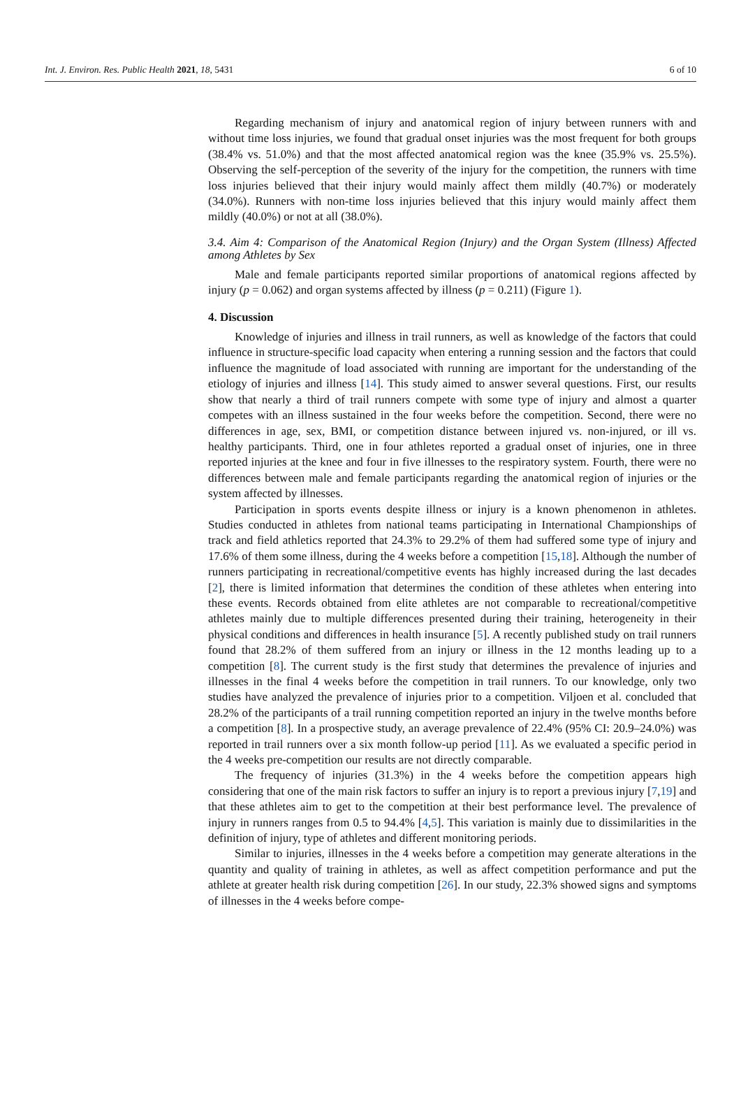Int. J. Environ. Res. Public Health 2021, 18, 5431 6 of 10
Regarding mechanism of injury and anatomical region of injury between runners with and without time loss injuries, we found that gradual onset injuries was the most frequent for both groups (38.4% vs. 51.0%) and that the most affected anatomical region was the knee (35.9% vs. 25.5%). Observing the self-perception of the severity of the injury for the competition, the runners with time loss injuries believed that their injury would mainly affect them mildly (40.7%) or moderately (34.0%). Runners with non-time loss injuries believed that this injury would mainly affect them mildly (40.0%) or not at all (38.0%).
3.4. Aim 4: Comparison of the Anatomical Region (Injury) and the Organ System (Illness) Affected among Athletes by Sex
Male and female participants reported similar proportions of anatomical regions affected by injury (p = 0.062) and organ systems affected by illness (p = 0.211) (Figure 1).
4. Discussion
Knowledge of injuries and illness in trail runners, as well as knowledge of the factors that could influence in structure-specific load capacity when entering a running session and the factors that could influence the magnitude of load associated with running are important for the understanding of the etiology of injuries and illness [14]. This study aimed to answer several questions. First, our results show that nearly a third of trail runners compete with some type of injury and almost a quarter competes with an illness sustained in the four weeks before the competition. Second, there were no differences in age, sex, BMI, or competition distance between injured vs. non-injured, or ill vs. healthy participants. Third, one in four athletes reported a gradual onset of injuries, one in three reported injuries at the knee and four in five illnesses to the respiratory system. Fourth, there were no differences between male and female participants regarding the anatomical region of injuries or the system affected by illnesses.
Participation in sports events despite illness or injury is a known phenomenon in athletes. Studies conducted in athletes from national teams participating in International Championships of track and field athletics reported that 24.3% to 29.2% of them had suffered some type of injury and 17.6% of them some illness, during the 4 weeks before a competition [15,18]. Although the number of runners participating in recreational/competitive events has highly increased during the last decades [2], there is limited information that determines the condition of these athletes when entering into these events. Records obtained from elite athletes are not comparable to recreational/competitive athletes mainly due to multiple differences presented during their training, heterogeneity in their physical conditions and differences in health insurance [5]. A recently published study on trail runners found that 28.2% of them suffered from an injury or illness in the 12 months leading up to a competition [8]. The current study is the first study that determines the prevalence of injuries and illnesses in the final 4 weeks before the competition in trail runners. To our knowledge, only two studies have analyzed the prevalence of injuries prior to a competition. Viljoen et al. concluded that 28.2% of the participants of a trail running competition reported an injury in the twelve months before a competition [8]. In a prospective study, an average prevalence of 22.4% (95% CI: 20.9–24.0%) was reported in trail runners over a six month follow-up period [11]. As we evaluated a specific period in the 4 weeks pre-competition our results are not directly comparable.
The frequency of injuries (31.3%) in the 4 weeks before the competition appears high considering that one of the main risk factors to suffer an injury is to report a previous injury [7,19] and that these athletes aim to get to the competition at their best performance level. The prevalence of injury in runners ranges from 0.5 to 94.4% [4,5]. This variation is mainly due to dissimilarities in the definition of injury, type of athletes and different monitoring periods.
Similar to injuries, illnesses in the 4 weeks before a competition may generate alterations in the quantity and quality of training in athletes, as well as affect competition performance and put the athlete at greater health risk during competition [26]. In our study, 22.3% showed signs and symptoms of illnesses in the 4 weeks before compe-